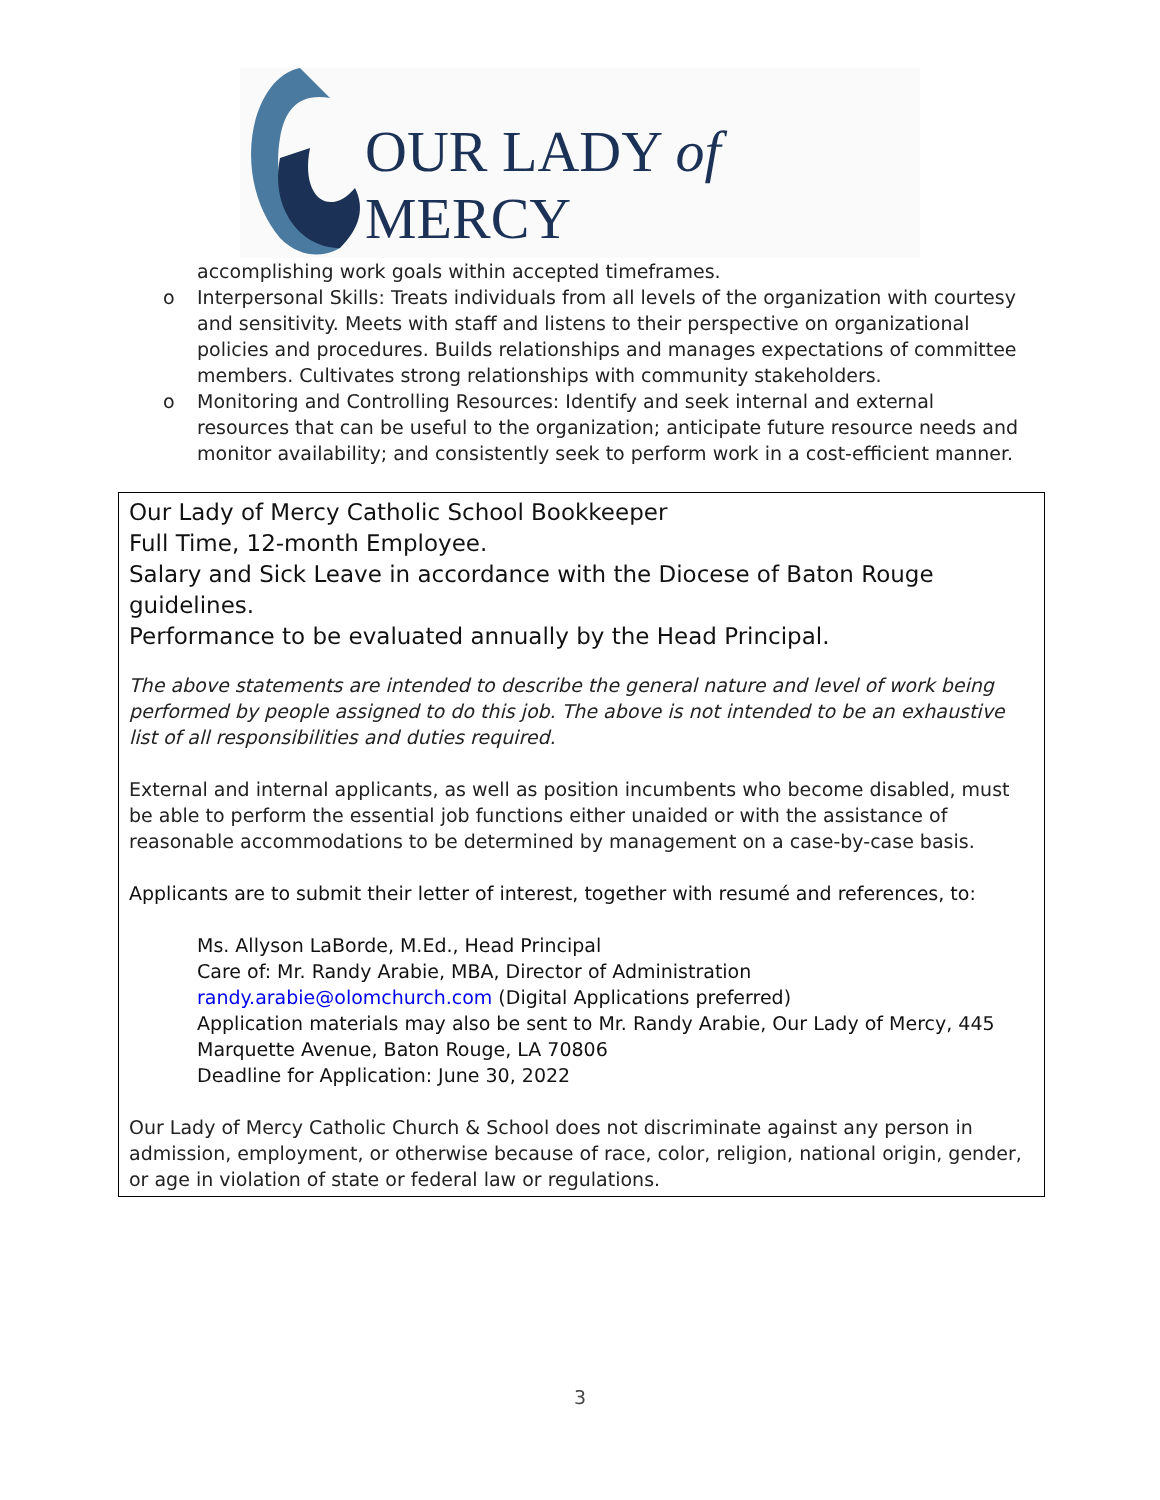OUR LADY of MERCY
accomplishing work goals within accepted timeframes.
o Interpersonal Skills: Treats individuals from all levels of the organization with courtesy and sensitivity. Meets with staff and listens to their perspective on organizational policies and procedures. Builds relationships and manages expectations of committee members. Cultivates strong relationships with community stakeholders.
o Monitoring and Controlling Resources: Identify and seek internal and external resources that can be useful to the organization; anticipate future resource needs and monitor availability; and consistently seek to perform work in a cost-efficient manner.
Our Lady of Mercy Catholic School Bookkeeper
Full Time, 12-month Employee.
Salary and Sick Leave in accordance with the Diocese of Baton Rouge guidelines.
Performance to be evaluated annually by the Head Principal.
The above statements are intended to describe the general nature and level of work being performed by people assigned to do this job. The above is not intended to be an exhaustive list of all responsibilities and duties required.
External and internal applicants, as well as position incumbents who become disabled, must be able to perform the essential job functions either unaided or with the assistance of reasonable accommodations to be determined by management on a case-by-case basis.
Applicants are to submit their letter of interest, together with resumé and references, to:
Ms. Allyson LaBorde, M.Ed., Head Principal
Care of: Mr. Randy Arabie, MBA, Director of Administration
randy.arabie@olomchurch.com (Digital Applications preferred)
Application materials may also be sent to Mr. Randy Arabie, Our Lady of Mercy, 445 Marquette Avenue, Baton Rouge, LA 70806
Deadline for Application: June 30, 2022
Our Lady of Mercy Catholic Church & School does not discriminate against any person in admission, employment, or otherwise because of race, color, religion, national origin, gender, or age in violation of state or federal law or regulations.
3